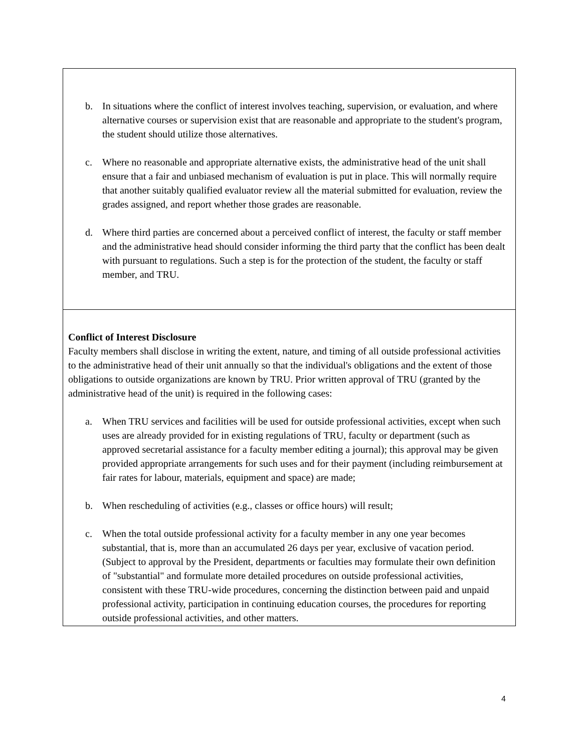b. In situations where the conflict of interest involves teaching, supervision, or evaluation, and where alternative courses or supervision exist that are reasonable and appropriate to the student's program, the student should utilize those alternatives.
c. Where no reasonable and appropriate alternative exists, the administrative head of the unit shall ensure that a fair and unbiased mechanism of evaluation is put in place. This will normally require that another suitably qualified evaluator review all the material submitted for evaluation, review the grades assigned, and report whether those grades are reasonable.
d. Where third parties are concerned about a perceived conflict of interest, the faculty or staff member and the administrative head should consider informing the third party that the conflict has been dealt with pursuant to regulations. Such a step is for the protection of the student, the faculty or staff member, and TRU.
Conflict of Interest Disclosure
Faculty members shall disclose in writing the extent, nature, and timing of all outside professional activities to the administrative head of their unit annually so that the individual's obligations and the extent of those obligations to outside organizations are known by TRU. Prior written approval of TRU (granted by the administrative head of the unit) is required in the following cases:
a. When TRU services and facilities will be used for outside professional activities, except when such uses are already provided for in existing regulations of TRU, faculty or department (such as approved secretarial assistance for a faculty member editing a journal); this approval may be given provided appropriate arrangements for such uses and for their payment (including reimbursement at fair rates for labour, materials, equipment and space) are made;
b. When rescheduling of activities (e.g., classes or office hours) will result;
c. When the total outside professional activity for a faculty member in any one year becomes substantial, that is, more than an accumulated 26 days per year, exclusive of vacation period. (Subject to approval by the President, departments or faculties may formulate their own definition of "substantial" and formulate more detailed procedures on outside professional activities, consistent with these TRU-wide procedures, concerning the distinction between paid and unpaid professional activity, participation in continuing education courses, the procedures for reporting outside professional activities, and other matters.
4